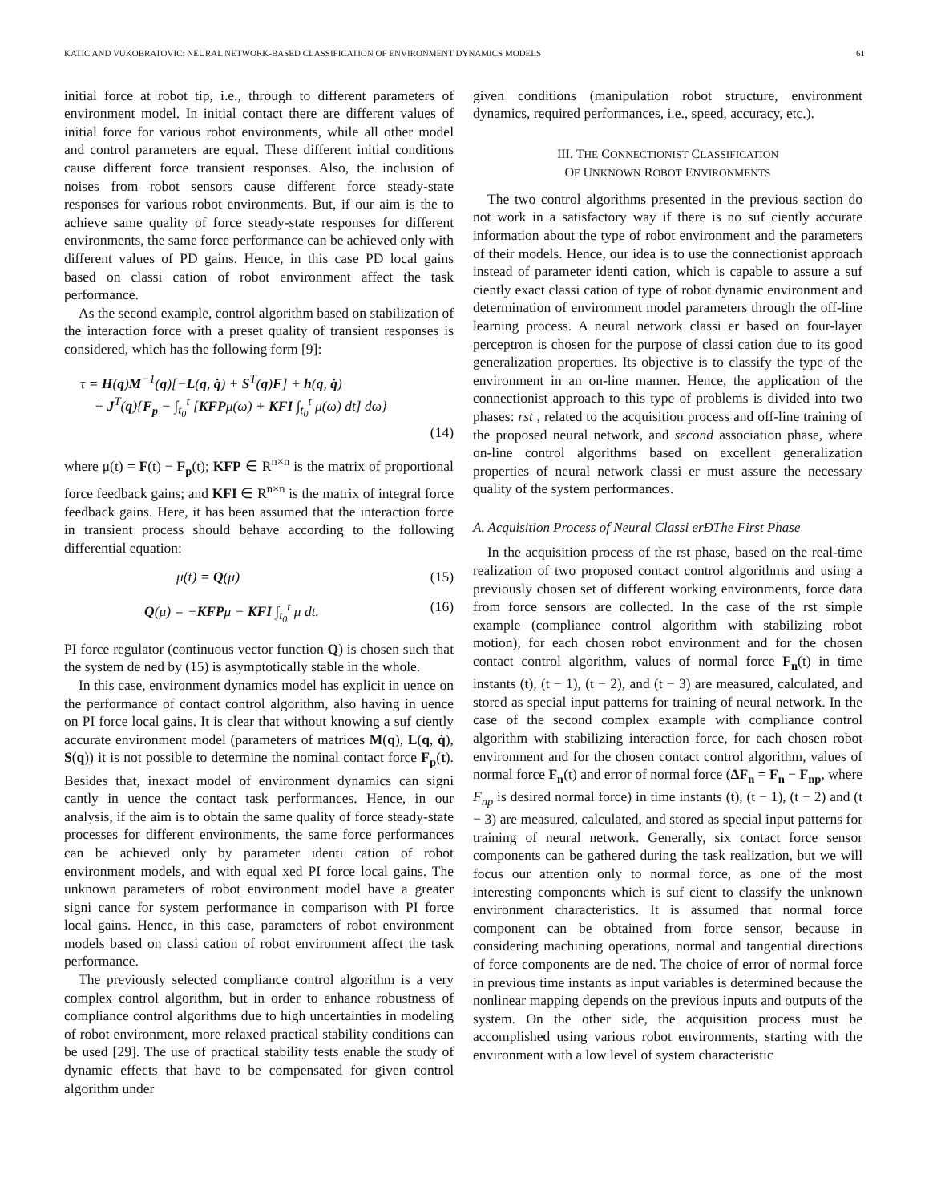KATIC AND VUKOBRATOVIC: NEURAL NETWORK-BASED CLASSIFICATION OF ENVIRONMENT DYNAMICS MODELS 61
initial force at robot tip, i.e., through to different parameters of environment model. In initial contact there are different values of initial force for various robot environments, while all other model and control parameters are equal. These different initial conditions cause different force transient responses. Also, the inclusion of noises from robot sensors cause different force steady-state responses for various robot environments. But, if our aim is the to achieve same quality of force steady-state responses for different environments, the same force performance can be achieved only with different values of PD gains. Hence, in this case PD local gains based on classi cation of robot environment affect the task performance.
As the second example, control algorithm based on stabilization of the interaction force with a preset quality of transient responses is considered, which has the following form [9]:
τ = H(q)M<sup>−1</sup>(q)[−L(q, q̇) + S<sup>T</sup>(q)F] + h(q, q̇)
+ J<sup>T</sup>(q){F<sub>p</sub> − ∫<sub>t<sub>0</sub></sub><sup>t</sup> [KFPμ(ω) + KFI ∫<sub>t<sub>0</sub></sub><sup>t</sup> μ(ω) dt] dω}
(14)
where μ(t) = F(t) − F<sub>p</sub>(t); KFP ∈ R<sup>n×n</sup> is the matrix of proportional force feedback gains; and KFI ∈ R<sup>n×n</sup> is the matrix of integral force feedback gains. Here, it has been assumed that the interaction force in transient process should behave according to the following differential equation:
μ̇(t) = Q(μ) (15)
Q(μ) = −KFPμ − KFI ∫<sub>t<sub>0</sub></sub><sup>t</sup> μ dt. (16)
PI force regulator (continuous vector function Q) is chosen such that the system de ned by (15) is asymptotically stable in the whole.
In this case, environment dynamics model has explicit in uence on the performance of contact control algorithm, also having in uence on PI force local gains. It is clear that without knowing a suf ciently accurate environment model (parameters of matrices M(q), L(q, q̇), S(q)) it is not possible to determine the nominal contact force F<sub>p</sub>(t). Besides that, inexact model of environment dynamics can signi cantly in uence the contact task performances. Hence, in our analysis, if the aim is to obtain the same quality of force steady-state processes for different environments, the same force performances can be achieved only by parameter identi cation of robot environment models, and with equal xed PI force local gains. The unknown parameters of robot environment model have a greater signi cance for system performance in comparison with PI force local gains. Hence, in this case, parameters of robot environment models based on classi cation of robot environment affect the task performance.
The previously selected compliance control algorithm is a very complex control algorithm, but in order to enhance robustness of compliance control algorithms due to high uncertainties in modeling of robot environment, more relaxed practical stability conditions can be used [29]. The use of practical stability tests enable the study of dynamic effects that have to be compensated for given control algorithm under
given conditions (manipulation robot structure, environment dynamics, required performances, i.e., speed, accuracy, etc.).
III. THE CONNECTIONIST CLASSIFICATION
OF UNKNOWN ROBOT ENVIRONMENTS
The two control algorithms presented in the previous section do not work in a satisfactory way if there is no suf ciently accurate information about the type of robot environment and the parameters of their models. Hence, our idea is to use the connectionist approach instead of parameter identi cation, which is capable to assure a suf ciently exact classi cation of type of robot dynamic environment and determination of environment model parameters through the off-line learning process. A neural network classi er based on four-layer perceptron is chosen for the purpose of classi cation due to its good generalization properties. Its objective is to classify the type of the environment in an on-line manner. Hence, the application of the connectionist approach to this type of problems is divided into two phases: rst , related to the acquisition process and off-line training of the proposed neural network, and second association phase, where on-line control algorithms based on excellent generalization properties of neural network classi er must assure the necessary quality of the system performances.
A. Acquisition Process of Neural Classi erÐThe First Phase
In the acquisition process of the rst phase, based on the real-time realization of two proposed contact control algorithms and using a previously chosen set of different working environments, force data from force sensors are collected. In the case of the rst simple example (compliance control algorithm with stabilizing robot motion), for each chosen robot environment and for the chosen contact control algorithm, values of normal force F<sub>n</sub>(t) in time instants (t), (t − 1), (t − 2), and (t − 3) are measured, calculated, and stored as special input patterns for training of neural network. In the case of the second complex example with compliance control algorithm with stabilizing interaction force, for each chosen robot environment and for the chosen contact control algorithm, values of normal force F<sub>n</sub>(t) and error of normal force (ΔF<sub>n</sub> = F<sub>n</sub> − F<sub>np</sub>, where F<sub>np</sub> is desired normal force) in time instants (t), (t − 1), (t − 2) and (t − 3) are measured, calculated, and stored as special input patterns for training of neural network. Generally, six contact force sensor components can be gathered during the task realization, but we will focus our attention only to normal force, as one of the most interesting components which is suf cient to classify the unknown environment characteristics. It is assumed that normal force component can be obtained from force sensor, because in considering machining operations, normal and tangential directions of force components are de ned. The choice of error of normal force in previous time instants as input variables is determined because the nonlinear mapping depends on the previous inputs and outputs of the system. On the other side, the acquisition process must be accomplished using various robot environments, starting with the environment with a low level of system characteristic